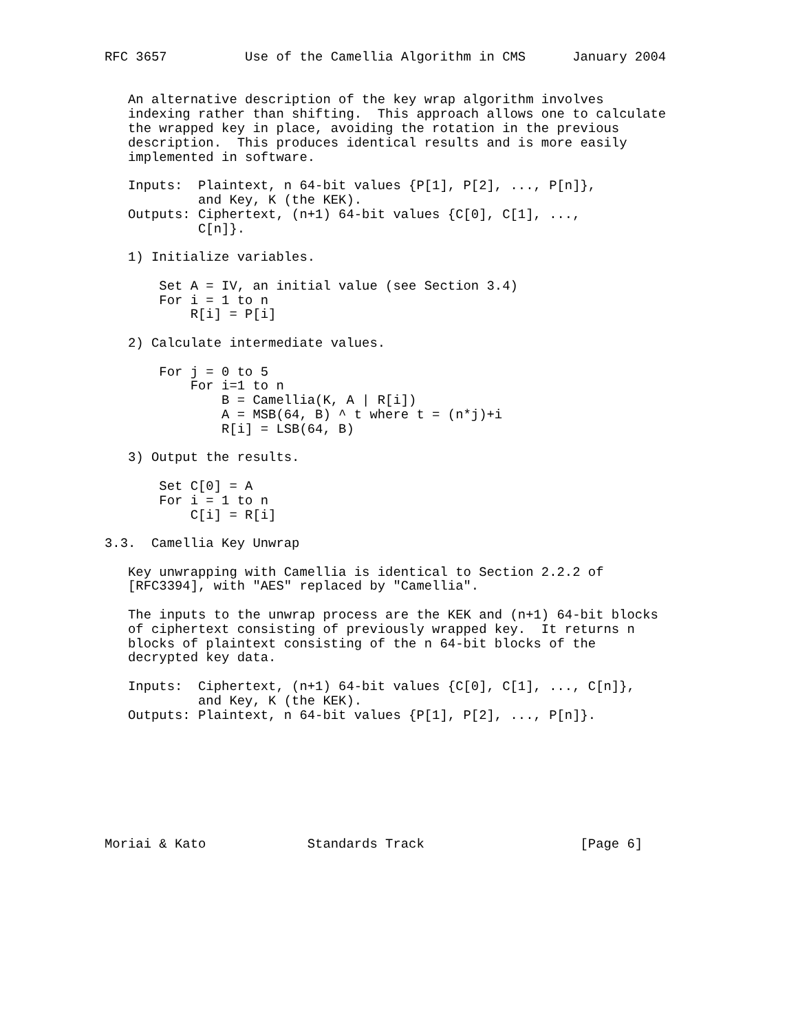RFC 3657          Use of the Camellia Algorithm in CMS      January 2004


   An alternative description of the key wrap algorithm involves
   indexing rather than shifting.  This approach allows one to calculate
   the wrapped key in place, avoiding the rotation in the previous
   description.  This produces identical results and is more easily
   implemented in software.

   Inputs:  Plaintext, n 64-bit values {P[1], P[2], ..., P[n]},
            and Key, K (the KEK).
   Outputs: Ciphertext, (n+1) 64-bit values {C[0], C[1], ...,
            C[n]}.

   1) Initialize variables.

       Set A = IV, an initial value (see Section 3.4)
       For i = 1 to n
           R[i] = P[i]

   2) Calculate intermediate values.

       For j = 0 to 5
           For i=1 to n
               B = Camellia(K, A | R[i])
               A = MSB(64, B) ^ t where t = (n*j)+i
               R[i] = LSB(64, B)

   3) Output the results.

       Set C[0] = A
       For i = 1 to n
           C[i] = R[i]

3.3.  Camellia Key Unwrap

   Key unwrapping with Camellia is identical to Section 2.2.2 of
   [RFC3394], with "AES" replaced by "Camellia".

   The inputs to the unwrap process are the KEK and (n+1) 64-bit blocks
   of ciphertext consisting of previously wrapped key.  It returns n
   blocks of plaintext consisting of the n 64-bit blocks of the
   decrypted key data.

   Inputs:  Ciphertext, (n+1) 64-bit values {C[0], C[1], ..., C[n]},
            and Key, K (the KEK).
   Outputs: Plaintext, n 64-bit values {P[1], P[2], ..., P[n]}.








Moriai & Kato             Standards Track                    [Page 6]